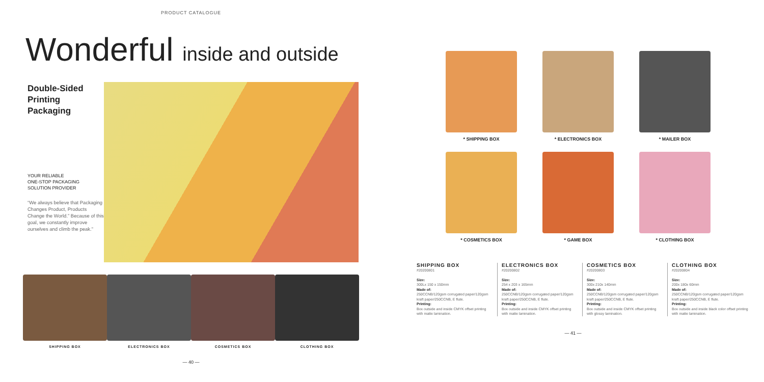PRODUCT CATALOGUE
Wonderful inside and outside
Double-Sided Printing Packaging
YOUR RELIABLE
ONE-STOP PACKAGING
SOLUTION PROVIDER
“We always believe that Packaging Changes Product, Products Change the World.” Because of this goal, we constantly improve ourselves and climb the peak.”
SHIPPING BOX ELECTRONICS BOX COSMETICS BOX CLOTHING BOX
— 40 —
* SHIPPING BOX
* ELECTRONICS BOX
* MAILER BOX
* COSMETICS BOX
* GAME BOX
* CLOTHING BOX
SHIPPING BOX
#20200801
Size:
300Lx 150 x 150mm
Made of:
250CCNB/120gsm corrugated paper/120gsm kraft paper/250CCNB, E flute.
Printing:
Box outside and inside CMYK offset printing with matte lamination.
ELECTRONICS BOX
#20200802
Size:
254 x 203 x 165mm
Made of:
250CCNB/120gsm corrugated paper/120gsm kraft paper/250CCNB, E flute.
Printing:
Box outside and inside CMYK offset printing with matte lamination.
COSMETICS BOX
#20200803
Size:
300x 210x 140mm
Made of:
250CCNB/120gsm corrugated paper/120gsm kraft paper/250CCNB, E flute.
Printing:
Box outside and inside CMYK offset printing with glossy lamination.
CLOTHING BOX
#20200804
Size:
200x 180x 60mm
Made of:
250CCNB/120gsm corrugated paper/120gsm kraft paper/250CCNB, E flute.
Printing:
Box outside and inside black color offset printing with matte lamination.
— 41 —